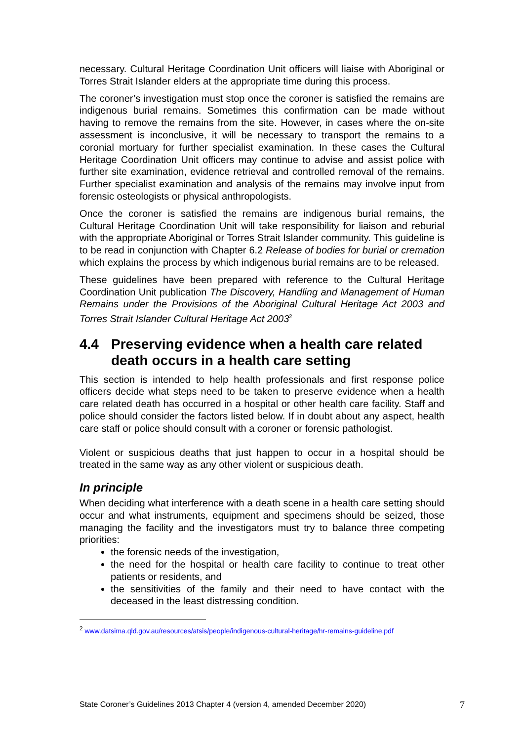necessary. Cultural Heritage Coordination Unit officers will liaise with Aboriginal or Torres Strait Islander elders at the appropriate time during this process.
The coroner’s investigation must stop once the coroner is satisfied the remains are indigenous burial remains. Sometimes this confirmation can be made without having to remove the remains from the site. However, in cases where the on-site assessment is inconclusive, it will be necessary to transport the remains to a coronial mortuary for further specialist examination. In these cases the Cultural Heritage Coordination Unit officers may continue to advise and assist police with further site examination, evidence retrieval and controlled removal of the remains. Further specialist examination and analysis of the remains may involve input from forensic osteologists or physical anthropologists.
Once the coroner is satisfied the remains are indigenous burial remains, the Cultural Heritage Coordination Unit will take responsibility for liaison and reburial with the appropriate Aboriginal or Torres Strait Islander community. This guideline is to be read in conjunction with Chapter 6.2 Release of bodies for burial or cremation which explains the process by which indigenous burial remains are to be released.
These guidelines have been prepared with reference to the Cultural Heritage Coordination Unit publication The Discovery, Handling and Management of Human Remains under the Provisions of the Aboriginal Cultural Heritage Act 2003 and Torres Strait Islander Cultural Heritage Act 2003<sup>2</sup>
4.4 Preserving evidence when a health care related death occurs in a health care setting
This section is intended to help health professionals and first response police officers decide what steps need to be taken to preserve evidence when a health care related death has occurred in a hospital or other health care facility. Staff and police should consider the factors listed below. If in doubt about any aspect, health care staff or police should consult with a coroner or forensic pathologist.
Violent or suspicious deaths that just happen to occur in a hospital should be treated in the same way as any other violent or suspicious death.
In principle
When deciding what interference with a death scene in a health care setting should occur and what instruments, equipment and specimens should be seized, those managing the facility and the investigators must try to balance three competing priorities:
the forensic needs of the investigation,
the need for the hospital or health care facility to continue to treat other patients or residents, and
the sensitivities of the family and their need to have contact with the deceased in the least distressing condition.
<sup>2</sup> www.datsima.qld.gov.au/resources/atsis/people/indigenous-cultural-heritage/hr-remains-guideline.pdf
State Coroner’s Guidelines 2013 Chapter 4 (version 4, amended December 2020) 7